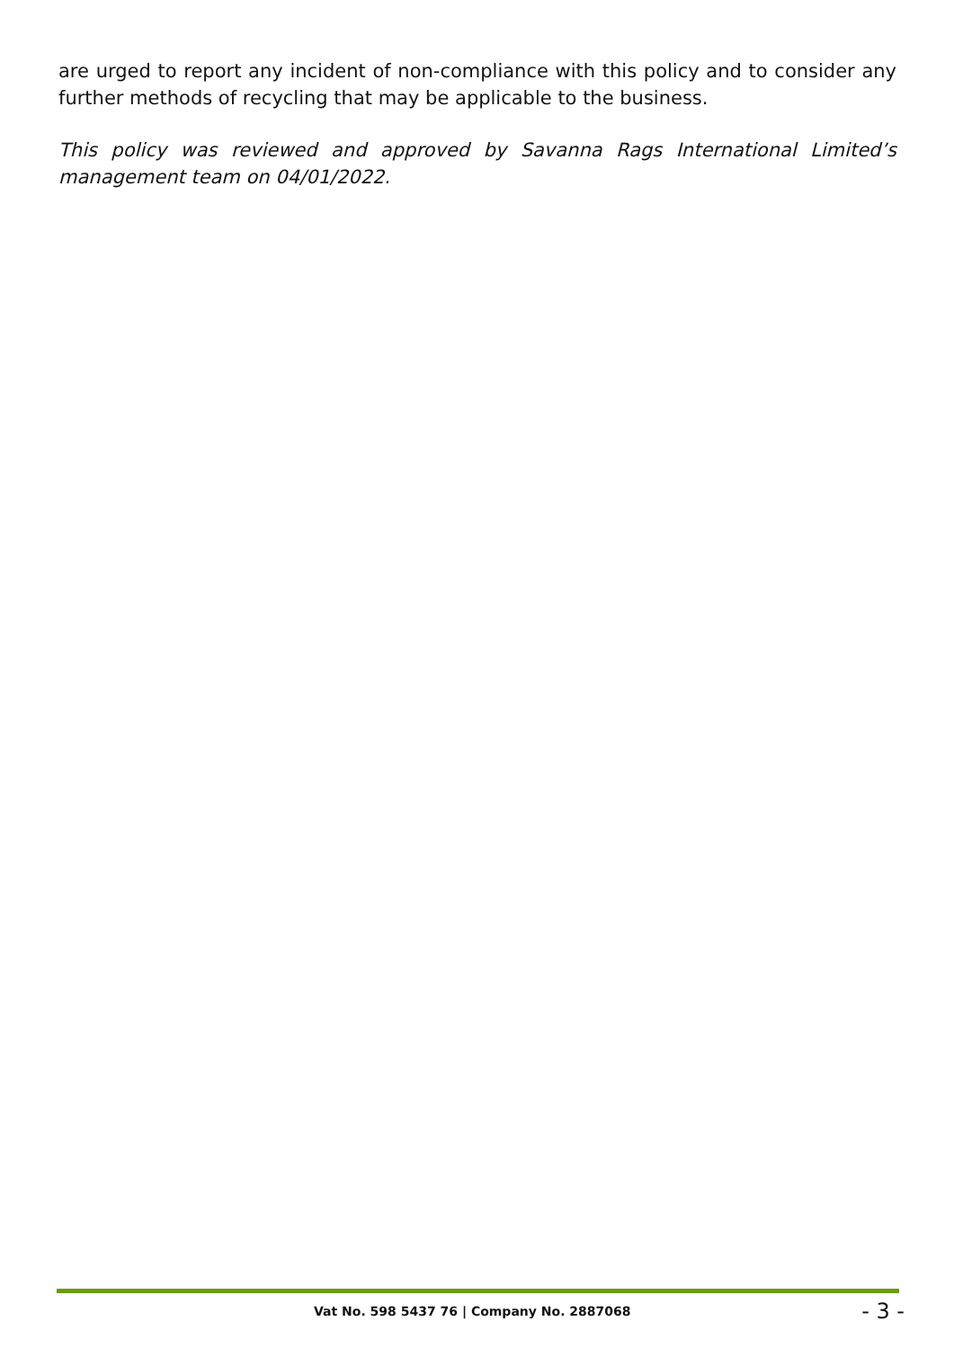are urged to report any incident of non-compliance with this policy and to consider any further methods of recycling that may be applicable to the business.
This policy was reviewed and approved by Savanna Rags International Limited’s management team on 04/01/2022.
Vat No. 598 5437 76 | Company No. 2887068 - 3 -